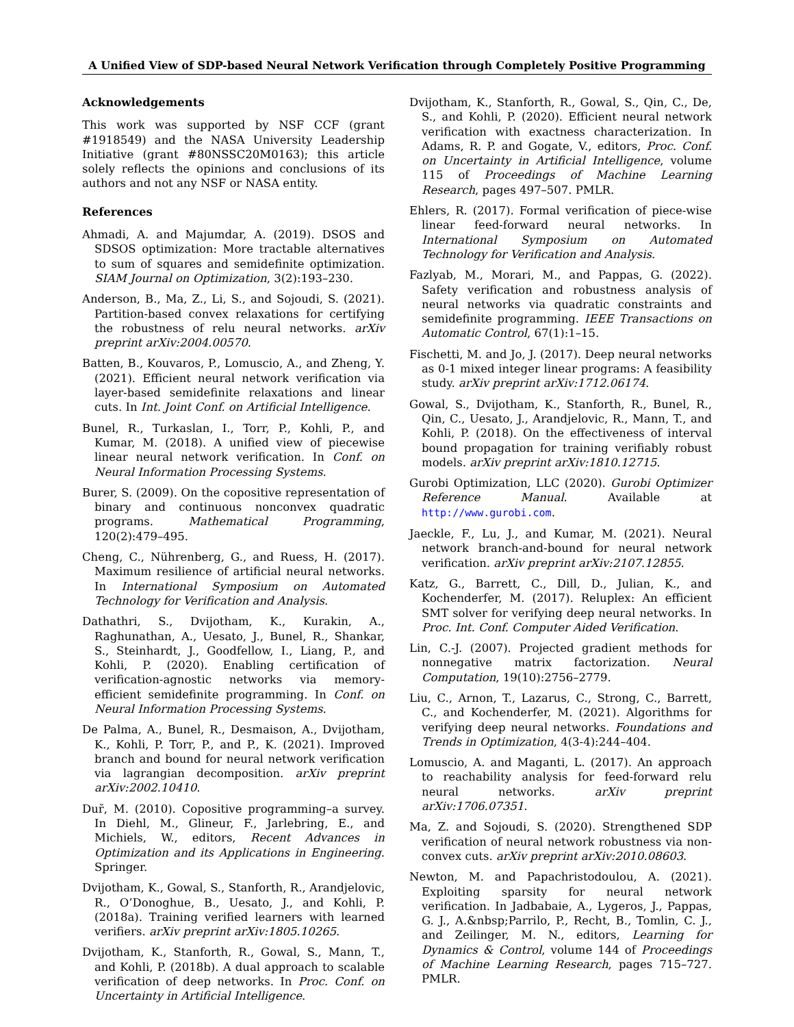A Unified View of SDP-based Neural Network Verification through Completely Positive Programming
Acknowledgements
This work was supported by NSF CCF (grant #1918549) and the NASA University Leadership Initiative (grant #80NSSC20M0163); this article solely reflects the opinions and conclusions of its authors and not any NSF or NASA entity.
References
Ahmadi, A. and Majumdar, A. (2019). DSOS and SDSOS optimization: More tractable alternatives to sum of squares and semidefinite optimization. SIAM Journal on Optimization, 3(2):193–230.
Anderson, B., Ma, Z., Li, S., and Sojoudi, S. (2021). Partition-based convex relaxations for certifying the robustness of relu neural networks. arXiv preprint arXiv:2004.00570.
Batten, B., Kouvaros, P., Lomuscio, A., and Zheng, Y. (2021). Efficient neural network verification via layer-based semidefinite relaxations and linear cuts. In Int. Joint Conf. on Artificial Intelligence.
Bunel, R., Turkaslan, I., Torr, P., Kohli, P., and Kumar, M. (2018). A unified view of piecewise linear neural network verification. In Conf. on Neural Information Processing Systems.
Burer, S. (2009). On the copositive representation of binary and continuous nonconvex quadratic programs. Mathematical Programming, 120(2):479–495.
Cheng, C., Nührenberg, G., and Ruess, H. (2017). Maximum resilience of artificial neural networks. In International Symposium on Automated Technology for Verification and Analysis.
Dathathri, S., Dvijotham, K., Kurakin, A., Raghunathan, A., Uesato, J., Bunel, R., Shankar, S., Steinhardt, J., Goodfellow, I., Liang, P., and Kohli, P. (2020). Enabling certification of verification-agnostic networks via memory-efficient semidefinite programming. In Conf. on Neural Information Processing Systems.
De Palma, A., Bunel, R., Desmaison, A., Dvijotham, K., Kohli, P. Torr, P., and P., K. (2021). Improved branch and bound for neural network verification via lagrangian decomposition. arXiv preprint arXiv:2002.10410.
Dur̆, M. (2010). Copositive programming–a survey. In Diehl, M., Glineur, F., Jarlebring, E., and Michiels, W., editors, Recent Advances in Optimization and its Applications in Engineering. Springer.
Dvijotham, K., Gowal, S., Stanforth, R., Arandjelovic, R., O’Donoghue, B., Uesato, J., and Kohli, P. (2018a). Training verified learners with learned verifiers. arXiv preprint arXiv:1805.10265.
Dvijotham, K., Stanforth, R., Gowal, S., Mann, T., and Kohli, P. (2018b). A dual approach to scalable verification of deep networks. In Proc. Conf. on Uncertainty in Artificial Intelligence.
Dvijotham, K., Stanforth, R., Gowal, S., Qin, C., De, S., and Kohli, P. (2020). Efficient neural network verification with exactness characterization. In Adams, R. P. and Gogate, V., editors, Proc. Conf. on Uncertainty in Artificial Intelligence, volume 115 of Proceedings of Machine Learning Research, pages 497–507. PMLR.
Ehlers, R. (2017). Formal verification of piece-wise linear feed-forward neural networks. In International Symposium on Automated Technology for Verification and Analysis.
Fazlyab, M., Morari, M., and Pappas, G. (2022). Safety verification and robustness analysis of neural networks via quadratic constraints and semidefinite programming. IEEE Transactions on Automatic Control, 67(1):1–15.
Fischetti, M. and Jo, J. (2017). Deep neural networks as 0-1 mixed integer linear programs: A feasibility study. arXiv preprint arXiv:1712.06174.
Gowal, S., Dvijotham, K., Stanforth, R., Bunel, R., Qin, C., Uesato, J., Arandjelovic, R., Mann, T., and Kohli, P. (2018). On the effectiveness of interval bound propagation for training verifiably robust models. arXiv preprint arXiv:1810.12715.
Gurobi Optimization, LLC (2020). Gurobi Optimizer Reference Manual. Available at http://www.gurobi.com.
Jaeckle, F., Lu, J., and Kumar, M. (2021). Neural network branch-and-bound for neural network verification. arXiv preprint arXiv:2107.12855.
Katz, G., Barrett, C., Dill, D., Julian, K., and Kochenderfer, M. (2017). Reluplex: An efficient SMT solver for verifying deep neural networks. In Proc. Int. Conf. Computer Aided Verification.
Lin, C.-J. (2007). Projected gradient methods for nonnegative matrix factorization. Neural Computation, 19(10):2756–2779.
Liu, C., Arnon, T., Lazarus, C., Strong, C., Barrett, C., and Kochenderfer, M. (2021). Algorithms for verifying deep neural networks. Foundations and Trends in Optimization, 4(3-4):244–404.
Lomuscio, A. and Maganti, L. (2017). An approach to reachability analysis for feed-forward relu neural networks. arXiv preprint arXiv:1706.07351.
Ma, Z. and Sojoudi, S. (2020). Strengthened SDP verification of neural network robustness via non-convex cuts. arXiv preprint arXiv:2010.08603.
Newton, M. and Papachristodoulou, A. (2021). Exploiting sparsity for neural network verification. In Jadbabaie, A., Lygeros, J., Pappas, G. J., A.&nbsp;Parrilo, P., Recht, B., Tomlin, C. J., and Zeilinger, M. N., editors, Learning for Dynamics & Control, volume 144 of Proceedings of Machine Learning Research, pages 715–727. PMLR.